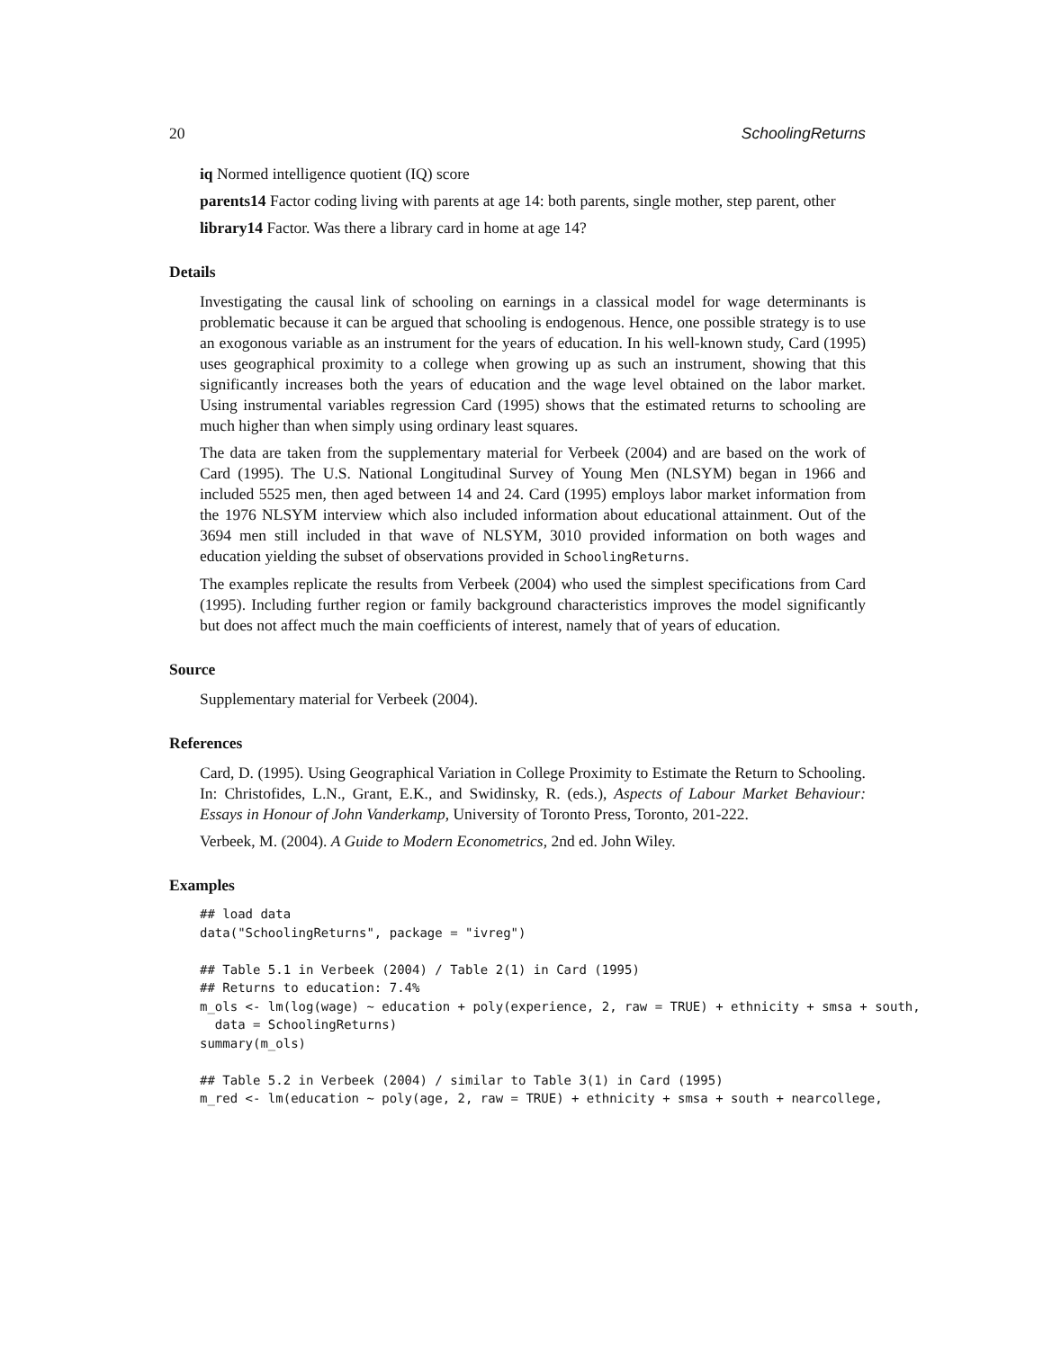20 SchoolingReturns
iq Normed intelligence quotient (IQ) score
parents14 Factor coding living with parents at age 14: both parents, single mother, step parent, other
library14 Factor. Was there a library card in home at age 14?
Details
Investigating the causal link of schooling on earnings in a classical model for wage determinants is problematic because it can be argued that schooling is endogenous. Hence, one possible strategy is to use an exogonous variable as an instrument for the years of education. In his well-known study, Card (1995) uses geographical proximity to a college when growing up as such an instrument, showing that this significantly increases both the years of education and the wage level obtained on the labor market. Using instrumental variables regression Card (1995) shows that the estimated returns to schooling are much higher than when simply using ordinary least squares.
The data are taken from the supplementary material for Verbeek (2004) and are based on the work of Card (1995). The U.S. National Longitudinal Survey of Young Men (NLSYM) began in 1966 and included 5525 men, then aged between 14 and 24. Card (1995) employs labor market information from the 1976 NLSYM interview which also included information about educational attainment. Out of the 3694 men still included in that wave of NLSYM, 3010 provided information on both wages and education yielding the subset of observations provided in SchoolingReturns.
The examples replicate the results from Verbeek (2004) who used the simplest specifications from Card (1995). Including further region or family background characteristics improves the model significantly but does not affect much the main coefficients of interest, namely that of years of education.
Source
Supplementary material for Verbeek (2004).
References
Card, D. (1995). Using Geographical Variation in College Proximity to Estimate the Return to Schooling. In: Christofides, L.N., Grant, E.K., and Swidinsky, R. (eds.), Aspects of Labour Market Behaviour: Essays in Honour of John Vanderkamp, University of Toronto Press, Toronto, 201-222.
Verbeek, M. (2004). A Guide to Modern Econometrics, 2nd ed. John Wiley.
Examples
## load data
data("SchoolingReturns", package = "ivreg")

## Table 5.1 in Verbeek (2004) / Table 2(1) in Card (1995)
## Returns to education: 7.4%
m_ols <- lm(log(wage) ~ education + poly(experience, 2, raw = TRUE) + ethnicity + smsa + south,
  data = SchoolingReturns)
summary(m_ols)

## Table 5.2 in Verbeek (2004) / similar to Table 3(1) in Card (1995)
m_red <- lm(education ~ poly(age, 2, raw = TRUE) + ethnicity + smsa + south + nearcollege,